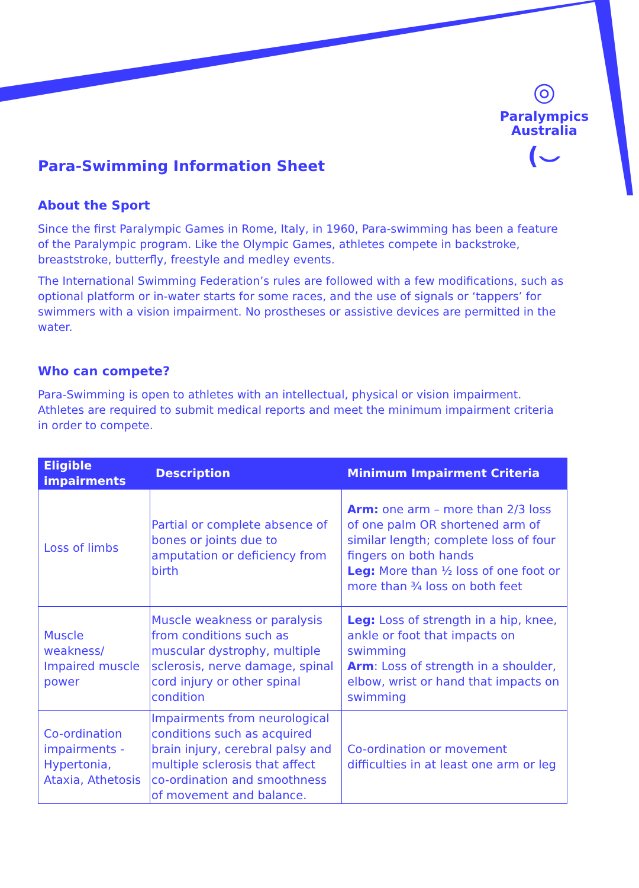◎
Paralympics
Australia
(⌣
Para-Swimming Information Sheet
About the Sport
Since the first Paralympic Games in Rome, Italy, in 1960, Para-swimming has been a feature of the Paralympic program. Like the Olympic Games, athletes compete in backstroke, breaststroke, butterfly, freestyle and medley events.
The International Swimming Federation’s rules are followed with a few modifications, such as optional platform or in-water starts for some races, and the use of signals or ‘tappers’ for swimmers with a vision impairment. No prostheses or assistive devices are permitted in the water.
Who can compete?
Para-Swimming is open to athletes with an intellectual, physical or vision impairment. Athletes are required to submit medical reports and meet the minimum impairment criteria in order to compete.
| Eligible impairments | Description | Minimum Impairment Criteria |
| --- | --- | --- |
| Loss of limbs | Partial or complete absence of bones or joints due to amputation or deficiency from birth | Arm: one arm – more than 2/3 loss of one palm OR shortened arm of similar length; complete loss of four fingers on both hands Leg: More than ½ loss of one foot or more than ¾ loss on both feet |
| Muscle weakness/ Impaired muscle power | Muscle weakness or paralysis from conditions such as muscular dystrophy, multiple sclerosis, nerve damage, spinal cord injury or other spinal condition | Leg: Loss of strength in a hip, knee, ankle or foot that impacts on swimming Arm : Loss of strength in a shoulder, elbow, wrist or hand that impacts on swimming |
| Co-ordination impairments - Hypertonia, Ataxia, Athetosis | Impairments from neurological conditions such as acquired brain injury, cerebral palsy and multiple sclerosis that affect co-ordination and smoothness of movement and balance. | Co-ordination or movement difficulties in at least one arm or leg |